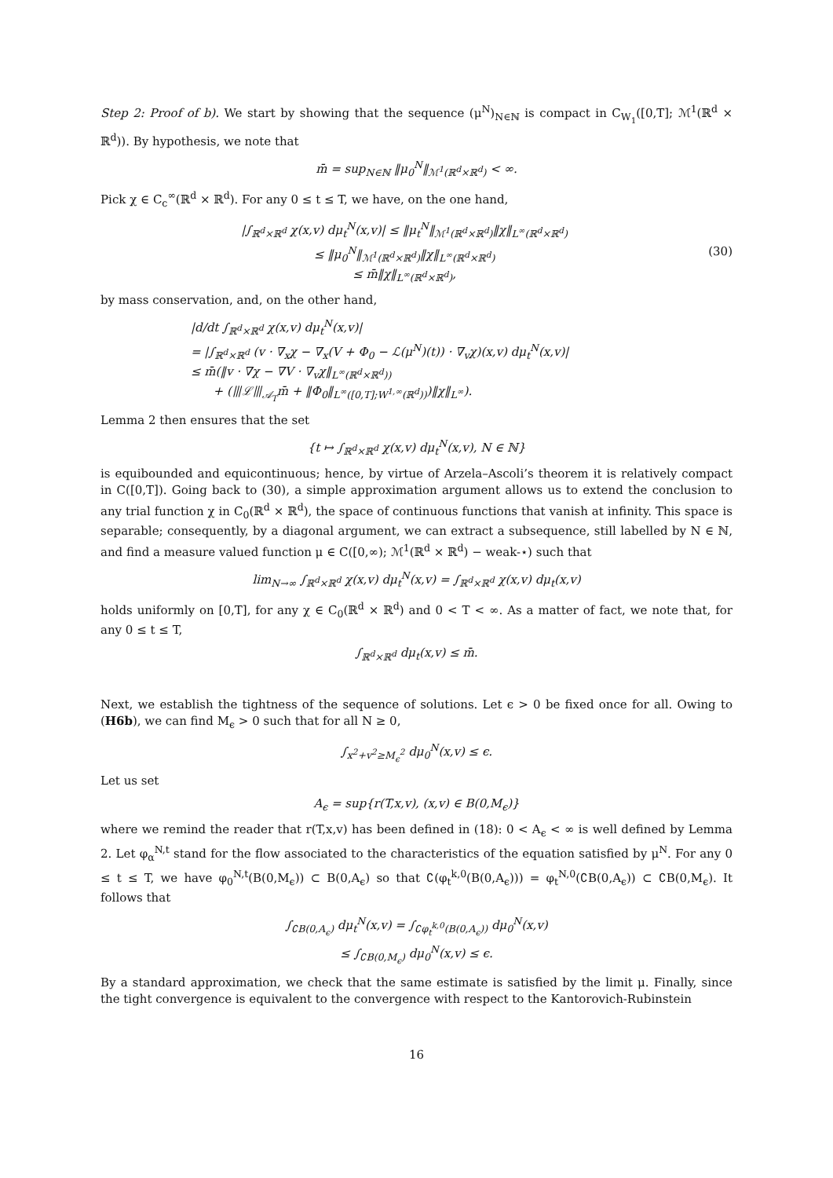Step 2: Proof of b). We start by showing that the sequence (μ<sup>N</sup>)<sub>N∈ℕ</sub> is compact in C<sub>W<sub>1</sub></sub>([0,T]; ℳ<sup>1</sup>(ℝ<sup>d</sup> × ℝ<sup>d</sup>)). By hypothesis, we note that
m̄ = sup<sub>N∈ℕ</sub> ‖μ<sub>0</sub><sup>N</sup>‖<sub>ℳ<sup>1</sup>(ℝ<sup>d</sup>×ℝ<sup>d</sup>)</sub> < ∞.
Pick χ ∈ C<sub>c</sub><sup>∞</sup>(ℝ<sup>d</sup> × ℝ<sup>d</sup>). For any 0 ≤ t ≤ T, we have, on the one hand,
|∫<sub>ℝ<sup>d</sup>×ℝ<sup>d</sup></sub> χ(x,v) dμ<sub>t</sub><sup>N</sup>(x,v)| ≤ ‖μ<sub>t</sub><sup>N</sup>‖<sub>ℳ<sup>1</sup>(ℝ<sup>d</sup>×ℝ<sup>d</sup>)</sub>‖χ‖<sub>L<sup>∞</sup>(ℝ<sup>d</sup>×ℝ<sup>d</sup>)</sub>
≤ ‖μ<sub>0</sub><sup>N</sup>‖<sub>ℳ<sup>1</sup>(ℝ<sup>d</sup>×ℝ<sup>d</sup>)</sub>‖χ‖<sub>L<sup>∞</sup>(ℝ<sup>d</sup>×ℝ<sup>d</sup>)</sub>
≤ m̄‖χ‖<sub>L<sup>∞</sup>(ℝ<sup>d</sup>×ℝ<sup>d</sup>)</sub>,
(30)
by mass conservation, and, on the other hand,
|d/dt ∫<sub>ℝ<sup>d</sup>×ℝ<sup>d</sup></sub> χ(x,v) dμ<sub>t</sub><sup>N</sup>(x,v)|
= |∫<sub>ℝ<sup>d</sup>×ℝ<sup>d</sup></sub> (v · ∇<sub>x</sub>χ − ∇<sub>x</sub>(V + Φ<sub>0</sub> − ℒ(μ<sup>N</sup>)(t)) · ∇<sub>v</sub>χ)(x,v) dμ<sub>t</sub><sup>N</sup>(x,v)|
≤ m̄(‖v · ∇χ − ∇V · ∇<sub>v</sub>χ‖<sub>L<sup>∞</sup>(ℝ<sup>d</sup>×ℝ<sup>d</sup>))</sub>
+ (⦀ℒ⦀<sub>𝒜<sub>T</sub></sub>m̄ + ‖Φ<sub>0</sub>‖<sub>L<sup>∞</sup>([0,T];W<sup>1,∞</sup>(ℝ<sup>d</sup>))</sub>)‖χ‖<sub>L<sup>∞</sup></sub>).
Lemma 2 then ensures that the set
{t ↦ ∫<sub>ℝ<sup>d</sup>×ℝ<sup>d</sup></sub> χ(x,v) dμ<sub>t</sub><sup>N</sup>(x,v), N ∈ ℕ}
is equibounded and equicontinuous; hence, by virtue of Arzela–Ascoli’s theorem it is relatively compact in C([0,T]). Going back to (30), a simple approximation argument allows us to extend the conclusion to any trial function χ in C<sub>0</sub>(ℝ<sup>d</sup> × ℝ<sup>d</sup>), the space of continuous functions that vanish at infinity. This space is separable; consequently, by a diagonal argument, we can extract a subsequence, still labelled by N ∈ ℕ, and find a measure valued function μ ∈ C([0,∞); ℳ<sup>1</sup>(ℝ<sup>d</sup> × ℝ<sup>d</sup>) − weak-⋆) such that
lim<sub>N→∞</sub> ∫<sub>ℝ<sup>d</sup>×ℝ<sup>d</sup></sub> χ(x,v) dμ<sub>t</sub><sup>N</sup>(x,v) = ∫<sub>ℝ<sup>d</sup>×ℝ<sup>d</sup></sub> χ(x,v) dμ<sub>t</sub>(x,v)
holds uniformly on [0,T], for any χ ∈ C<sub>0</sub>(ℝ<sup>d</sup> × ℝ<sup>d</sup>) and 0 < T < ∞. As a matter of fact, we note that, for any 0 ≤ t ≤ T,
∫<sub>ℝ<sup>d</sup>×ℝ<sup>d</sup></sub> dμ<sub>t</sub>(x,v) ≤ m̄.
Next, we establish the tightness of the sequence of solutions. Let ϵ > 0 be fixed once for all. Owing to (H6b), we can find M<sub>ϵ</sub> > 0 such that for all N ≥ 0,
∫<sub>x<sup>2</sup>+v<sup>2</sup>≥M<sub>ϵ</sub><sup>2</sup></sub> dμ<sub>0</sub><sup>N</sup>(x,v) ≤ ϵ.
Let us set
A<sub>ϵ</sub> = sup{r(T,x,v), (x,v) ∈ B(0,M<sub>ϵ</sub>)}
where we remind the reader that r(T,x,v) has been defined in (18): 0 < A<sub>ϵ</sub> < ∞ is well defined by Lemma 2. Let φ<sub>α</sub><sup>N,t</sup> stand for the flow associated to the characteristics of the equation satisfied by μ<sup>N</sup>. For any 0 ≤ t ≤ T, we have φ<sub>0</sub><sup>N,t</sup>(B(0,M<sub>ϵ</sub>)) ⊂ B(0,A<sub>ϵ</sub>) so that ∁(φ<sub>t</sub><sup>k,0</sup>(B(0,A<sub>ϵ</sub>))) = φ<sub>t</sub><sup>N,0</sup>(∁B(0,A<sub>ϵ</sub>)) ⊂ ∁B(0,M<sub>ϵ</sub>). It follows that
∫<sub>∁B(0,A<sub>ϵ</sub>)</sub> dμ<sub>t</sub><sup>N</sup>(x,v) = ∫<sub>∁φ<sub>t</sub><sup>k,0</sup>(B(0,A<sub>ϵ</sub>))</sub> dμ<sub>0</sub><sup>N</sup>(x,v)
≤ ∫<sub>∁B(0,M<sub>ϵ</sub>)</sub> dμ<sub>0</sub><sup>N</sup>(x,v) ≤ ϵ.
By a standard approximation, we check that the same estimate is satisfied by the limit μ. Finally, since the tight convergence is equivalent to the convergence with respect to the Kantorovich-Rubinstein
16